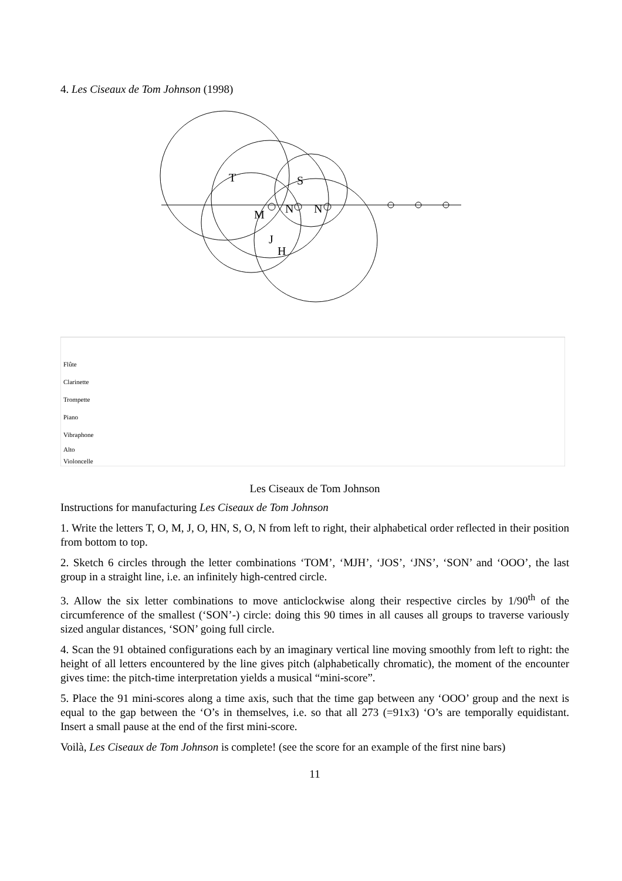4. Les Ciseaux de Tom Johnson (1998)
T
M
J
H
N
S
N
Flûte
Clarinette
Trompette
Piano
Vibraphone
Alto
Violoncelle
Les Ciseaux de Tom Johnson
Instructions for manufacturing Les Ciseaux de Tom Johnson
1. Write the letters T, O, M, J, O, HN, S, O, N from left to right, their alphabetical order reflected in their position from bottom to top.
2. Sketch 6 circles through the letter combinations ‘TOM’, ‘MJH’, ‘JOS’, ‘JNS’, ‘SON’ and ‘OOO’, the last group in a straight line, i.e. an infinitely high-centred circle.
3. Allow the six letter combinations to move anticlockwise along their respective circles by 1/90<sup>th</sup> of the circumference of the smallest (‘SON’-) circle: doing this 90 times in all causes all groups to traverse variously sized angular distances, ‘SON’ going full circle.
4. Scan the 91 obtained configurations each by an imaginary vertical line moving smoothly from left to right: the height of all letters encountered by the line gives pitch (alphabetically chromatic), the moment of the encounter gives time: the pitch-time interpretation yields a musical “mini-score”.
5. Place the 91 mini-scores along a time axis, such that the time gap between any ‘OOO’ group and the next is equal to the gap between the ‘O’s in themselves, i.e. so that all 273 (=91x3) ‘O’s are temporally equidistant. Insert a small pause at the end of the first mini-score.
Voilà, Les Ciseaux de Tom Johnson is complete! (see the score for an example of the first nine bars)
11